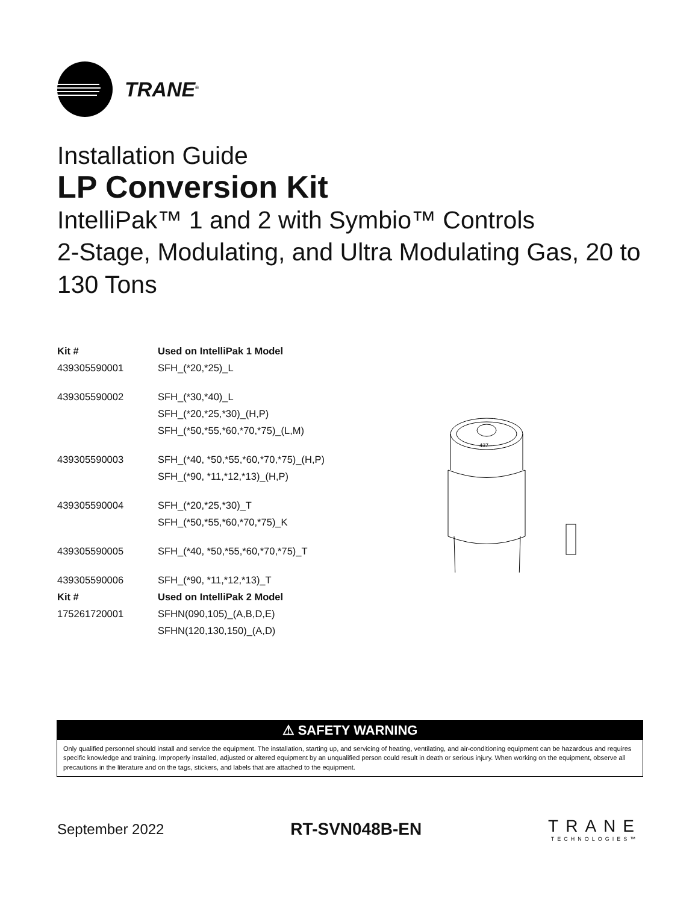TRANE<sup>®</sup>
Installation Guide
LP Conversion Kit
IntelliPak™ 1 and 2 with Symbio™ Controls
2-Stage, Modulating, and Ultra Modulating Gas, 20 to 130 Tons
| Kit # | Used on IntelliPak 1 Model |
| --- | --- |
| 439305590001 | SFH_(*20,*25)_L |
| 439305590002 | SFH_(*30,*40)_L |
| | SFH_(*20,*25,*30)_(H,P) |
| | SFH_(*50,*55,*60,*70,*75)_(L,M) |
| 439305590003 | SFH_(*40, *50,*55,*60,*70,*75)_(H,P) |
| | SFH_(*90, *11,*12,*13)_(H,P) |
| 439305590004 | SFH_(*20,*25,*30)_T |
| | SFH_(*50,*55,*60,*70,*75)_K |
| 439305590005 | SFH_(*40, *50,*55,*60,*70,*75)_T |
| 439305590006 | SFH_(*90, *11,*12,*13)_T |
| Kit # | Used on IntelliPak 2 Model |
| 175261720001 | SFHN(090,105)_(A,B,D,E) |
| | SFHN(120,130,150)_(A,D) |
437
⚠ SAFETY WARNING
Only qualified personnel should install and service the equipment. The installation, starting up, and servicing of heating, ventilating, and air-conditioning equipment can be hazardous and requires specific knowledge and training. Improperly installed, adjusted or altered equipment by an unqualified person could result in death or serious injury. When working on the equipment, observe all precautions in the literature and on the tags, stickers, and labels that are attached to the equipment.
September 2022 RT-SVN048B-EN TRANE
TECHNOLOGIES™